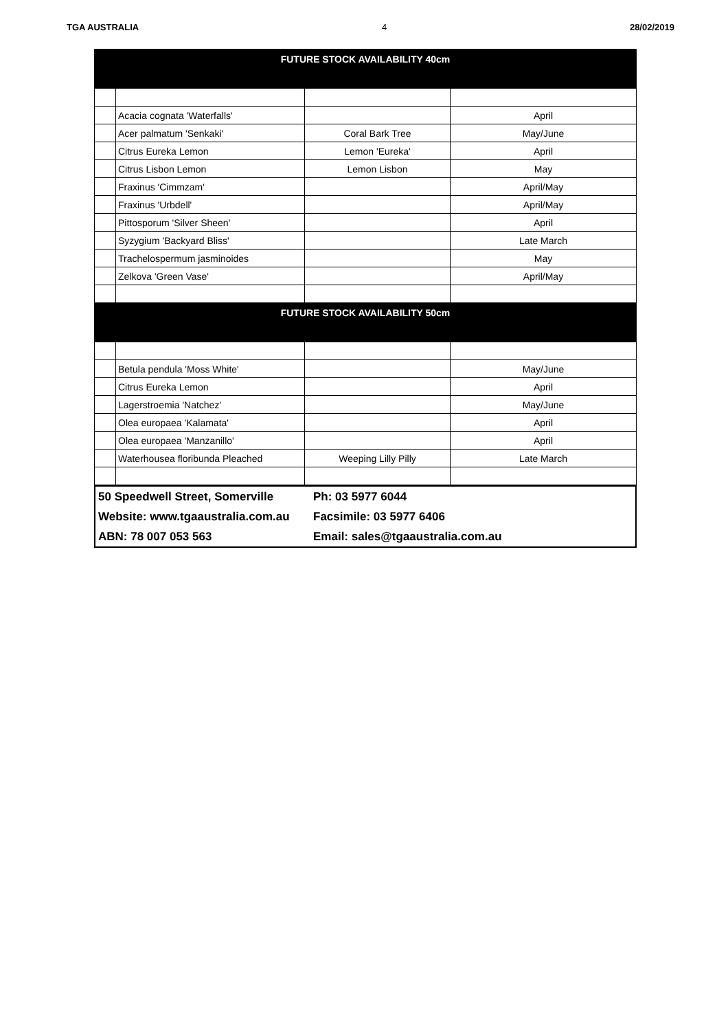TGA AUSTRALIA 4 28/02/2019
| FUTURE STOCK AVAILABILITY 40cm | | | |
| | Acacia cognata 'Waterfalls' | | April |
| | Acer palmatum 'Senkaki' | Coral Bark Tree | May/June |
| | Citrus Eureka Lemon | Lemon 'Eureka' | April |
| | Citrus Lisbon Lemon | Lemon Lisbon | May |
| | Fraxinus 'Cimmzam' | | April/May |
| | Fraxinus 'Urbdell' | | April/May |
| | Pittosporum 'Silver Sheen' | | April |
| | Syzygium 'Backyard Bliss' | | Late March |
| | Trachelospermum jasminoides | | May |
| | Zelkova 'Green Vase' | | April/May |
| FUTURE STOCK AVAILABILITY 50cm | | | |
| | Betula pendula 'Moss White' | | May/June |
| | Citrus Eureka Lemon | | April |
| | Lagerstroemia 'Natchez' | | May/June |
| | Olea europaea 'Kalamata' | | April |
| | Olea europaea 'Manzanillo' | | April |
| | Waterhousea floribunda Pleached | Weeping Lilly Pilly | Late March |
| 50 Speedwell Street, Somerville | Ph: 03 5977 6044 |
| Website: www.tgaaustralia.com.au | Facsimile: 03 5977 6406 |
| ABN: 78 007 053 563 | Email: sales@tgaaustralia.com.au |